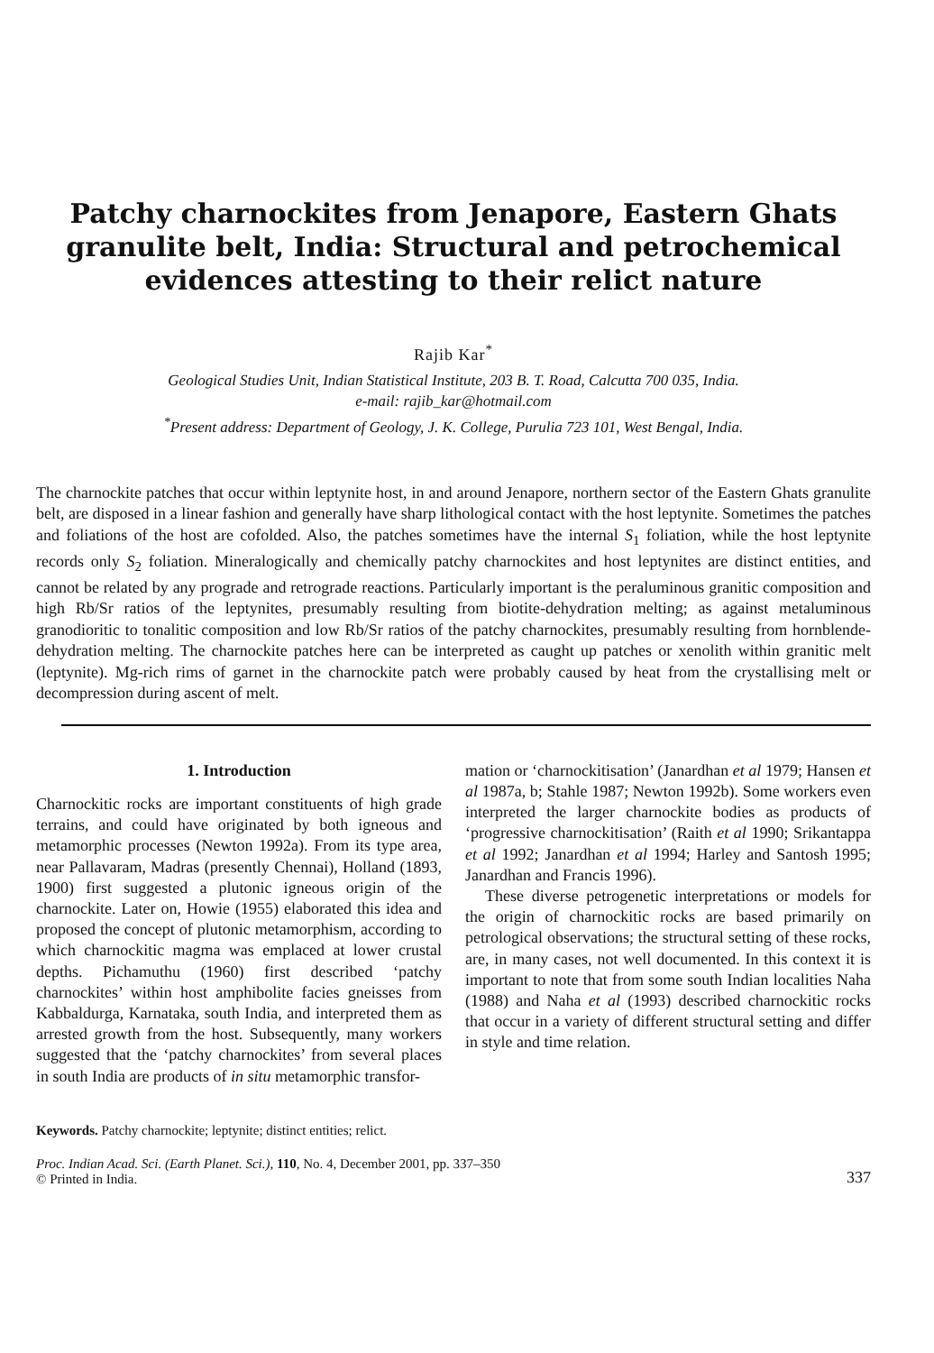Patchy charnockites from Jenapore, Eastern Ghats granulite belt, India: Structural and petrochemical evidences attesting to their relict nature
Rajib Kar<sup>*</sup>
Geological Studies Unit, Indian Statistical Institute, 203 B. T. Road, Calcutta 700 035, India.
e-mail: rajib_kar@hotmail.com
<sup>*</sup> Present address: Department of Geology, J. K. College, Purulia 723 101, West Bengal, India.
The charnockite patches that occur within leptynite host, in and around Jenapore, northern sector of the Eastern Ghats granulite belt, are disposed in a linear fashion and generally have sharp lithological contact with the host leptynite. Sometimes the patches and foliations of the host are cofolded. Also, the patches sometimes have the internal S<sub>1</sub> foliation, while the host leptynite records only S<sub>2</sub> foliation. Mineralogically and chemically patchy charnockites and host leptynites are distinct entities, and cannot be related by any prograde and retrograde reactions. Particularly important is the peraluminous granitic composition and high Rb/Sr ratios of the leptynites, presumably resulting from biotite-dehydration melting; as against metaluminous granodioritic to tonalitic composition and low Rb/Sr ratios of the patchy charnockites, presumably resulting from hornblende-dehydration melting. The charnockite patches here can be interpreted as caught up patches or xenolith within granitic melt (leptynite). Mg-rich rims of garnet in the charnockite patch were probably caused by heat from the crystallising melt or decompression during ascent of melt.
1. Introduction
Charnockitic rocks are important constituents of high grade terrains, and could have originated by both igneous and metamorphic processes (Newton 1992a). From its type area, near Pallavaram, Madras (presently Chennai), Holland (1893, 1900) first suggested a plutonic igneous origin of the charnockite. Later on, Howie (1955) elaborated this idea and proposed the concept of plutonic metamorphism, according to which charnockitic magma was emplaced at lower crustal depths. Pichamuthu (1960) first described ‘patchy charnockites’ within host amphibolite facies gneisses from Kabbaldurga, Karnataka, south India, and interpreted them as arrested growth from the host. Subsequently, many workers suggested that the ‘patchy charnockites’ from several places in south India are products of in situ metamorphic transfor-
mation or ‘charnockitisation’ (Janardhan et al 1979; Hansen et al 1987a, b; Stahle 1987; Newton 1992b). Some workers even interpreted the larger charnockite bodies as products of ‘progressive charnockitisation’ (Raith et al 1990; Srikantappa et al 1992; Janardhan et al 1994; Harley and Santosh 1995; Janardhan and Francis 1996).
These diverse petrogenetic interpretations or models for the origin of charnockitic rocks are based primarily on petrological observations; the structural setting of these rocks, are, in many cases, not well documented. In this context it is important to note that from some south Indian localities Naha (1988) and Naha et al (1993) described charnockitic rocks that occur in a variety of different structural setting and differ in style and time relation.
Keywords. Patchy charnockite; leptynite; distinct entities; relict.
Proc. Indian Acad. Sci. (Earth Planet. Sci.), 110, No. 4, December 2001, pp. 337–350
© Printed in India.
337